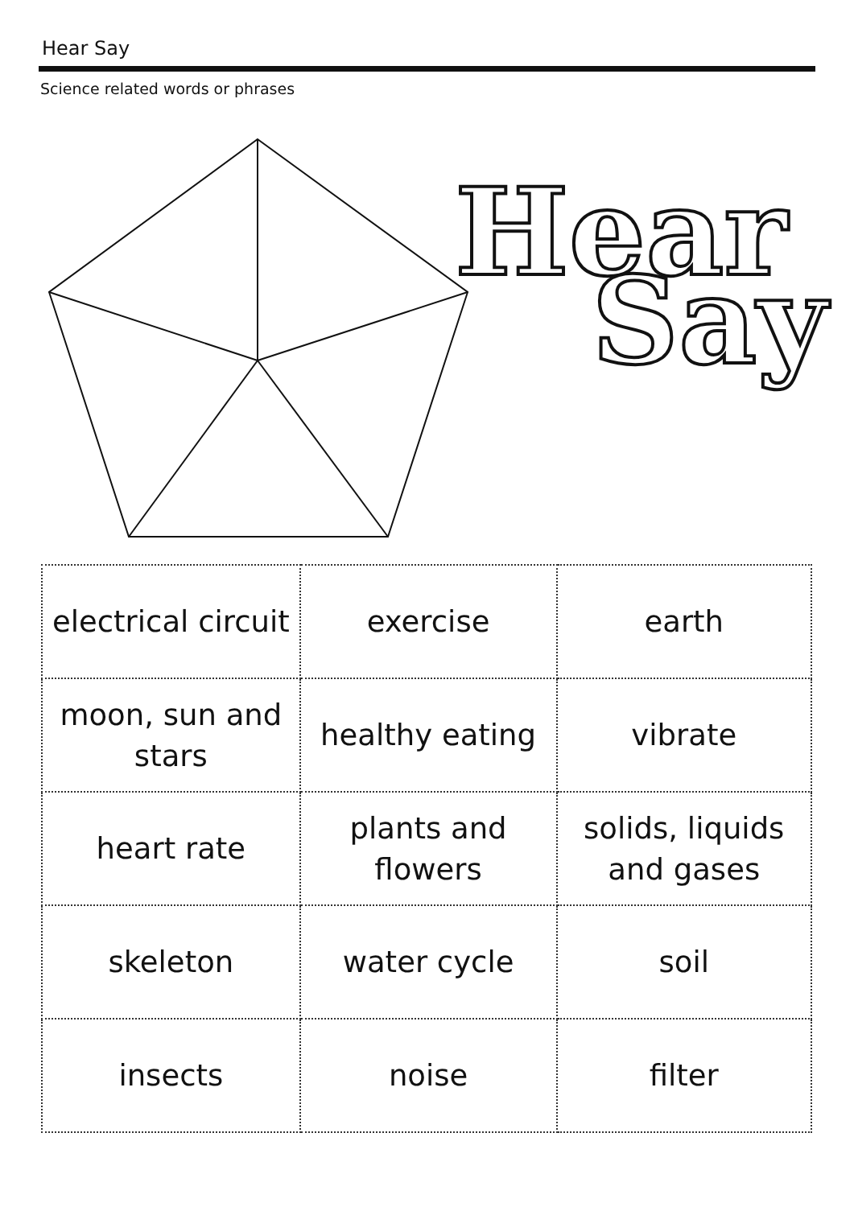Hear Say
Science related words or phrases
Hear
Say
✂
| electrical circuit | exercise | earth |
| moon, sun and stars | healthy eating | vibrate |
| heart rate | plants and flowers | solids, liquids and gases |
| skeleton | water cycle | soil |
| insects | noise | filter |